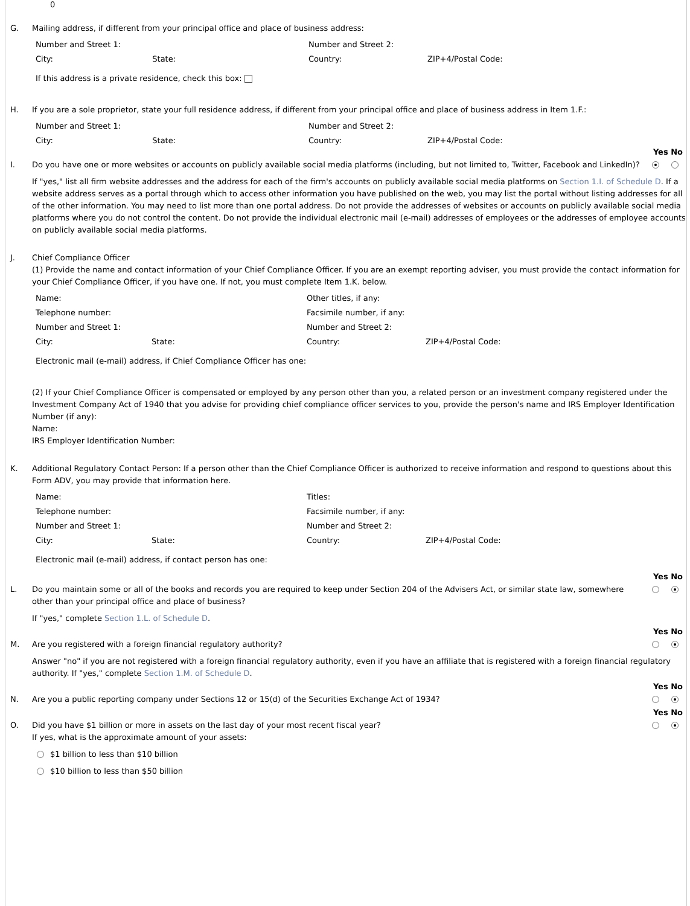0
G. Mailing address, if different from your principal office and place of business address:
| Number and Street 1: | | Number and Street 2: | |
| City: | State: | Country: | ZIP+4/Postal Code: |
If this address is a private residence, check this box:
H. If you are a sole proprietor, state your full residence address, if different from your principal office and place of business address in Item 1.F.:
| Number and Street 1: | | Number and Street 2: | |
| City: | State: | Country: | ZIP+4/Postal Code: |
Yes No
I. Do you have one or more websites or accounts on publicly available social media platforms (including, but not limited to, Twitter, Facebook and LinkedIn)?
If "yes," list all firm website addresses and the address for each of the firm's accounts on publicly available social media platforms on Section 1.I. of Schedule D. If a website address serves as a portal through which to access other information you have published on the web, you may list the portal without listing addresses for all of the other information. You may need to list more than one portal address. Do not provide the addresses of websites or accounts on publicly available social media platforms where you do not control the content. Do not provide the individual electronic mail (e-mail) addresses of employees or the addresses of employee accounts on publicly available social media platforms.
J. Chief Compliance Officer
(1) Provide the name and contact information of your Chief Compliance Officer. If you are an exempt reporting adviser, you must provide the contact information for your Chief Compliance Officer, if you have one. If not, you must complete Item 1.K. below.
| Name: | | Other titles, if any: | |
| Telephone number: | | Facsimile number, if any: | |
| Number and Street 1: | | Number and Street 2: | |
| City: | State: | Country: | ZIP+4/Postal Code: |
Electronic mail (e-mail) address, if Chief Compliance Officer has one:
(2) If your Chief Compliance Officer is compensated or employed by any person other than you, a related person or an investment company registered under the Investment Company Act of 1940 that you advise for providing chief compliance officer services to you, provide the person's name and IRS Employer Identification Number (if any):
Name:
IRS Employer Identification Number:
K. Additional Regulatory Contact Person: If a person other than the Chief Compliance Officer is authorized to receive information and respond to questions about this Form ADV, you may provide that information here.
| Name: | | Titles: | |
| Telephone number: | | Facsimile number, if any: | |
| Number and Street 1: | | Number and Street 2: | |
| City: | State: | Country: | ZIP+4/Postal Code: |
Electronic mail (e-mail) address, if contact person has one:
Yes No
L. Do you maintain some or all of the books and records you are required to keep under Section 204 of the Advisers Act, or similar state law, somewhere other than your principal office and place of business?
If "yes," complete Section 1.L. of Schedule D.
Yes No
M. Are you registered with a foreign financial regulatory authority?
Answer "no" if you are not registered with a foreign financial regulatory authority, even if you have an affiliate that is registered with a foreign financial regulatory authority. If "yes," complete Section 1.M. of Schedule D.
Yes No
N. Are you a public reporting company under Sections 12 or 15(d) of the Securities Exchange Act of 1934?
Yes No
O. Did you have $1 billion or more in assets on the last day of your most recent fiscal year?
If yes, what is the approximate amount of your assets:
$1 billion to less than $10 billion
$10 billion to less than $50 billion